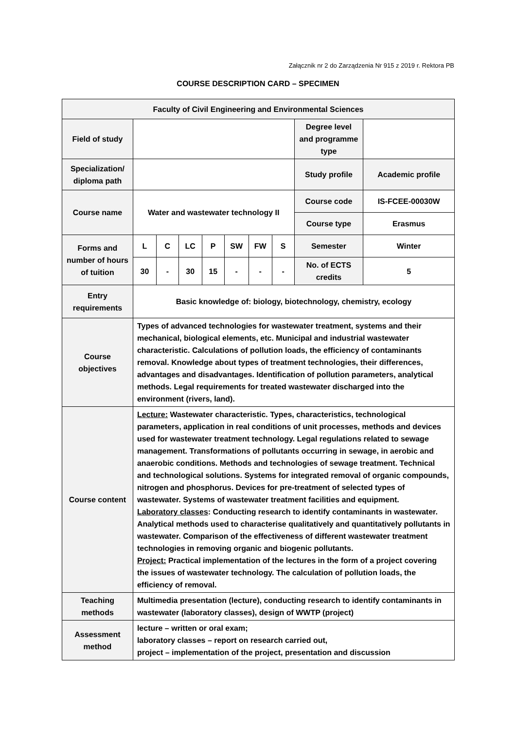Załącznik nr 2 do Zarządzenia Nr 915 z 2019 r. Rektora PB
COURSE DESCRIPTION CARD – SPECIMEN
| Faculty of Civil Engineering and Environmental Sciences | | | | | | | | | |
| --- | --- | --- | --- | --- | --- | --- | --- | --- | --- |
| Field of study | | | | | | | | Degree level and programme type | |
| Specialization/ diploma path | | | | | | | | Study profile | Academic profile |
| Course name | Water and wastewater technology II | | | | | | | Course code | IS-FCEE-00030W |
| | | | | | | | | Course type | Erasmus |
| Forms and number of hours of tuition | L | C | LC | P | SW | FW | S | Semester | Winter |
| | 30 | - | 30 | 15 | - | - | - | No. of ECTS credits | 5 |
| Entry requirements | Basic knowledge of: biology, biotechnology, chemistry, ecology | | | | | | | | |
| Course objectives | Types of advanced technologies for wastewater treatment, systems and their mechanical, biological elements, etc. Municipal and industrial wastewater characteristic. Calculations of pollution loads, the efficiency of contaminants removal. Knowledge about types of treatment technologies, their differences, advantages and disadvantages. Identification of pollution parameters, analytical methods. Legal requirements for treated wastewater discharged into the environment (rivers, land). | | | | | | | | |
| Course content | Lecture: Wastewater characteristic. Types, characteristics, technological parameters, application in real conditions of unit processes, methods and devices used for wastewater treatment technology. Legal regulations related to sewage management. Transformations of pollutants occurring in sewage, in aerobic and anaerobic conditions. Methods and technologies of sewage treatment. Technical and technological solutions. Systems for integrated removal of organic compounds, nitrogen and phosphorus. Devices for pre-treatment of selected types of wastewater. Systems of wastewater treatment facilities and equipment. Laboratory classes : Conducting research to identify contaminants in wastewater. Analytical methods used to characterise qualitatively and quantitatively pollutants in wastewater. Comparison of the effectiveness of different wastewater treatment technologies in removing organic and biogenic pollutants. Project: Practical implementation of the lectures in the form of a project covering the issues of wastewater technology. The calculation of pollution loads, the efficiency of removal. | | | | | | | | |
| Teaching methods | Multimedia presentation (lecture), conducting research to identify contaminants in wastewater (laboratory classes), design of WWTP (project) | | | | | | | | |
| Assessment method | lecture – written or oral exam; laboratory classes – report on research carried out, project – implementation of the project, presentation and discussion | | | | | | | | |